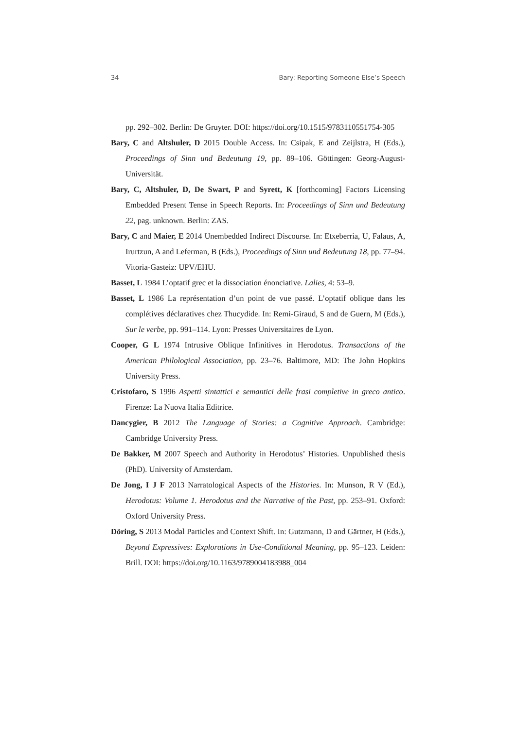34 Bary: Reporting Someone Else’s Speech
pp. 292–302. Berlin: De Gruyter. DOI: https://doi.org/10.1515/9783110551754-305
Bary, C and Altshuler, D 2015 Double Access. In: Csipak, E and Zeijlstra, H (Eds.), Proceedings of Sinn und Bedeutung 19, pp. 89–106. Göttingen: Georg-August-Universität.
Bary, C, Altshuler, D, De Swart, P and Syrett, K [forthcoming] Factors Licensing Embedded Present Tense in Speech Reports. In: Proceedings of Sinn und Bedeutung 22, pag. unknown. Berlin: ZAS.
Bary, C and Maier, E 2014 Unembedded Indirect Discourse. In: Etxeberria, U, Falaus, A, Irurtzun, A and Leferman, B (Eds.), Proceedings of Sinn und Bedeutung 18, pp. 77–94. Vitoria-Gasteiz: UPV/EHU.
Basset, L 1984 L’optatif grec et la dissociation énonciative. Lalies, 4: 53–9.
Basset, L 1986 La représentation d’un point de vue passé. L’optatif oblique dans les complétives déclaratives chez Thucydide. In: Remi-Giraud, S and de Guern, M (Eds.), Sur le verbe, pp. 991–114. Lyon: Presses Universitaires de Lyon.
Cooper, G L 1974 Intrusive Oblique Infinitives in Herodotus. Transactions of the American Philological Association, pp. 23–76. Baltimore, MD: The John Hopkins University Press.
Cristofaro, S 1996 Aspetti sintattici e semantici delle frasi completive in greco antico. Firenze: La Nuova Italia Editrice.
Dancygier, B 2012 The Language of Stories: a Cognitive Approach. Cambridge: Cambridge University Press.
De Bakker, M 2007 Speech and Authority in Herodotus’ Histories. Unpublished thesis (PhD). University of Amsterdam.
De Jong, I J F 2013 Narratological Aspects of the Histories. In: Munson, R V (Ed.), Herodotus: Volume 1. Herodotus and the Narrative of the Past, pp. 253–91. Oxford: Oxford University Press.
Döring, S 2013 Modal Particles and Context Shift. In: Gutzmann, D and Gärtner, H (Eds.), Beyond Expressives: Explorations in Use-Conditional Meaning, pp. 95–123. Leiden: Brill. DOI: https://doi.org/10.1163/9789004183988_004